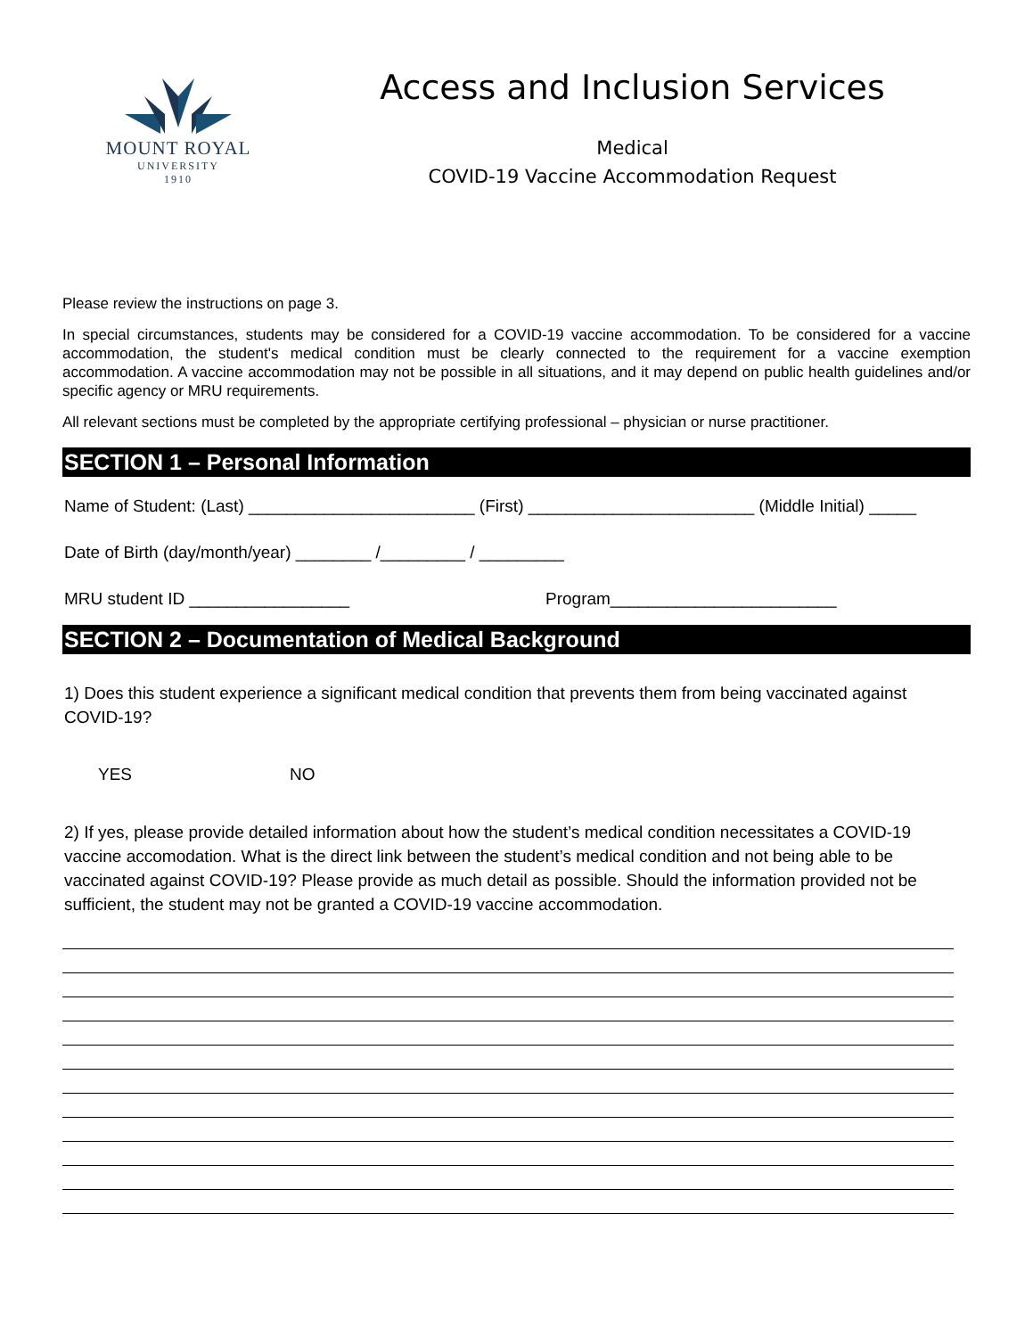MOUNT ROYAL
UNIVERSITY
1910
Access and Inclusion Services
Medical
COVID-19 Vaccine Accommodation Request
Please review the instructions on page 3.
In special circumstances, students may be considered for a COVID-19 vaccine accommodation. To be considered for a vaccine accommodation, the student's medical condition must be clearly connected to the requirement for a vaccine exemption accommodation. A vaccine accommodation may not be possible in all situations, and it may depend on public health guidelines and/or specific agency or MRU requirements.
All relevant sections must be completed by the appropriate certifying professional – physician or nurse practitioner.
SECTION 1 – Personal Information
Name of Student: (Last) ________________________ (First) ________________________ (Middle Initial) _____
Date of Birth (day/month/year) ________ /_________ / _________
MRU student ID _________________ Program________________________
SECTION 2 – Documentation of Medical Background
1) Does this student experience a significant medical condition that prevents them from being vaccinated against COVID-19?
YES NO
2) If yes, please provide detailed information about how the student’s medical condition necessitates a COVID-19 vaccine accomodation. What is the direct link between the student’s medical condition and not being able to be vaccinated against COVID-19? Please provide as much detail as possible. Should the information provided not be sufficient, the student may not be granted a COVID-19 vaccine accommodation.